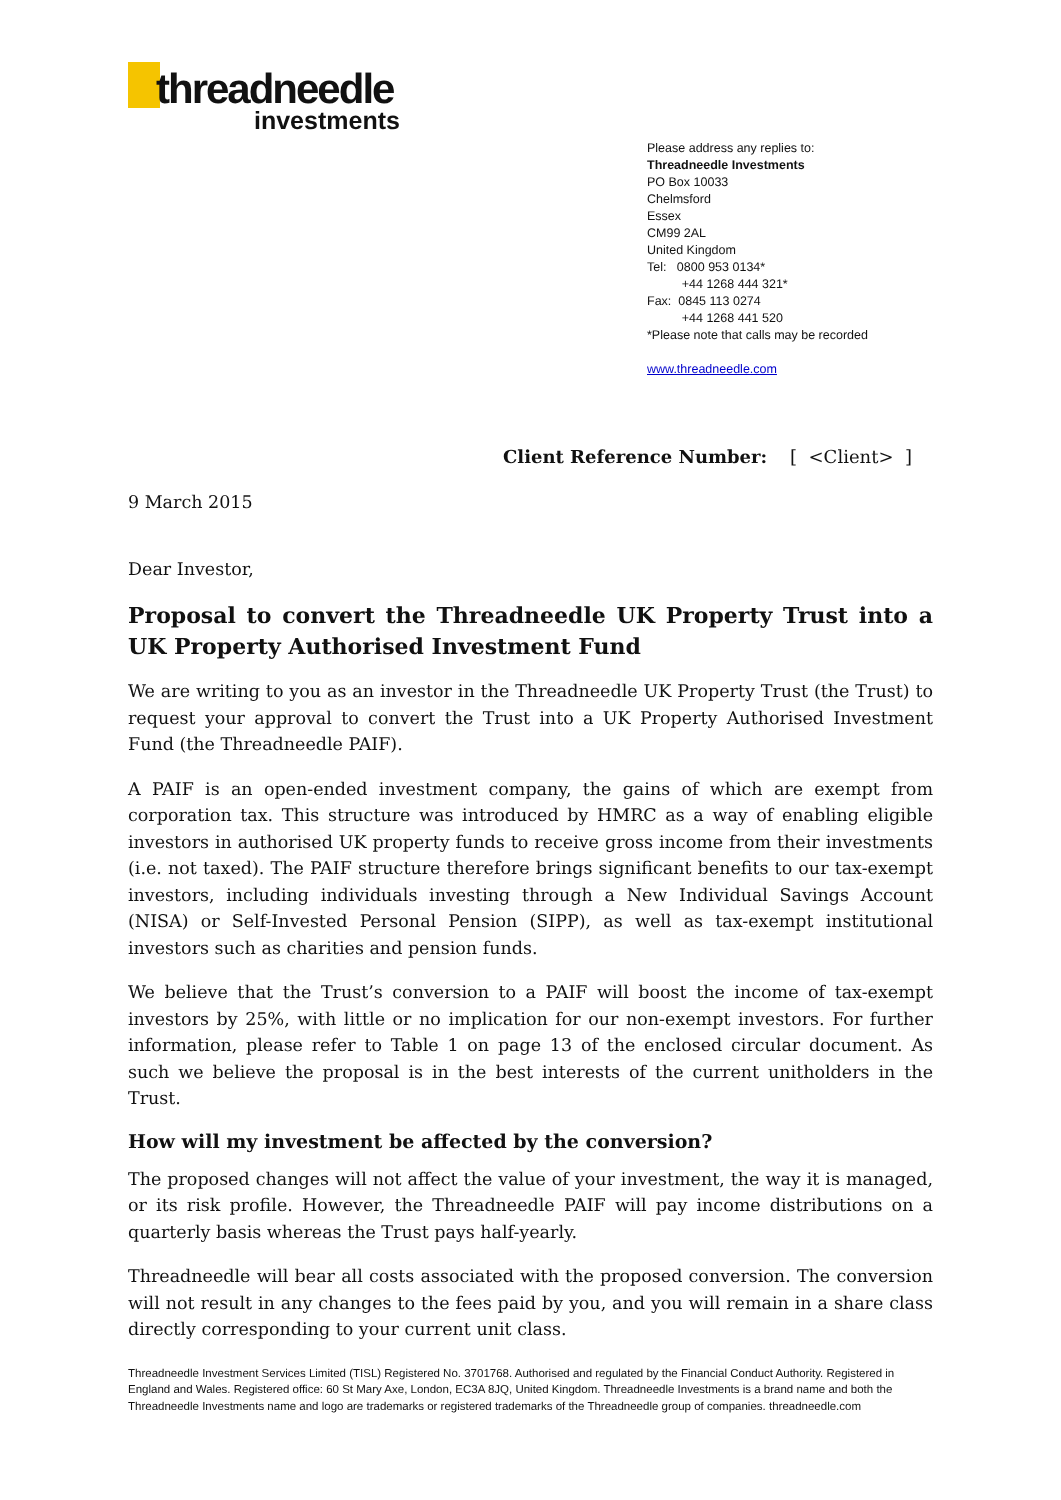threadneedle
investments
Please address any replies to:
Threadneedle Investments
PO Box 10033
Chelmsford
Essex
CM99 2AL
United Kingdom
Tel: 0800 953 0134*
+44 1268 444 321*
Fax: 0845 113 0274
+44 1268 441 520
*Please note that calls may be recorded
www.threadneedle.com
Client Reference Number: [ <Client> ]
9 March 2015
Dear Investor,
Proposal to convert the Threadneedle UK Property Trust into a UK Property Authorised Investment Fund
We are writing to you as an investor in the Threadneedle UK Property Trust (the Trust) to request your approval to convert the Trust into a UK Property Authorised Investment Fund (the Threadneedle PAIF).
A PAIF is an open-ended investment company, the gains of which are exempt from corporation tax. This structure was introduced by HMRC as a way of enabling eligible investors in authorised UK property funds to receive gross income from their investments (i.e. not taxed). The PAIF structure therefore brings significant benefits to our tax-exempt investors, including individuals investing through a New Individual Savings Account (NISA) or Self-Invested Personal Pension (SIPP), as well as tax-exempt institutional investors such as charities and pension funds.
We believe that the Trust’s conversion to a PAIF will boost the income of tax-exempt investors by 25%, with little or no implication for our non-exempt investors. For further information, please refer to Table 1 on page 13 of the enclosed circular document. As such we believe the proposal is in the best interests of the current unitholders in the Trust.
How will my investment be affected by the conversion?
The proposed changes will not affect the value of your investment, the way it is managed, or its risk profile. However, the Threadneedle PAIF will pay income distributions on a quarterly basis whereas the Trust pays half-yearly.
Threadneedle will bear all costs associated with the proposed conversion. The conversion will not result in any changes to the fees paid by you, and you will remain in a share class directly corresponding to your current unit class.
Threadneedle Investment Services Limited (TISL) Registered No. 3701768. Authorised and regulated by the Financial Conduct Authority. Registered in England and Wales. Registered office: 60 St Mary Axe, London, EC3A 8JQ, United Kingdom. Threadneedle Investments is a brand name and both the Threadneedle Investments name and logo are trademarks or registered trademarks of the Threadneedle group of companies. threadneedle.com